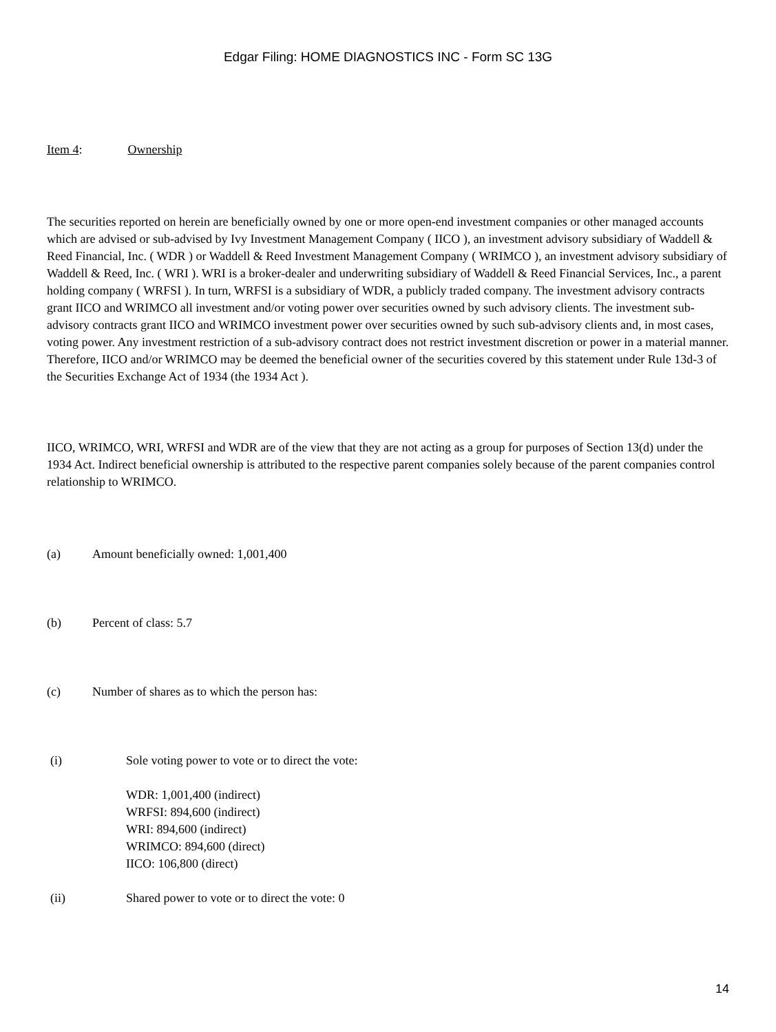Edgar Filing: HOME DIAGNOSTICS INC - Form SC 13G
Item 4: Ownership
The securities reported on herein are beneficially owned by one or more open-end investment companies or other managed accounts which are advised or sub-advised by Ivy Investment Management Company ( IICO ), an investment advisory subsidiary of Waddell & Reed Financial, Inc. ( WDR ) or Waddell & Reed Investment Management Company ( WRIMCO ), an investment advisory subsidiary of Waddell & Reed, Inc. ( WRI ). WRI is a broker-dealer and underwriting subsidiary of Waddell & Reed Financial Services, Inc., a parent holding company ( WRFSI ). In turn, WRFSI is a subsidiary of WDR, a publicly traded company. The investment advisory contracts grant IICO and WRIMCO all investment and/or voting power over securities owned by such advisory clients. The investment sub-advisory contracts grant IICO and WRIMCO investment power over securities owned by such sub-advisory clients and, in most cases, voting power. Any investment restriction of a sub-advisory contract does not restrict investment discretion or power in a material manner. Therefore, IICO and/or WRIMCO may be deemed the beneficial owner of the securities covered by this statement under Rule 13d-3 of the Securities Exchange Act of 1934 (the 1934 Act ).
IICO, WRIMCO, WRI, WRFSI and WDR are of the view that they are not acting as a group for purposes of Section 13(d) under the 1934 Act. Indirect beneficial ownership is attributed to the respective parent companies solely because of the parent companies control relationship to WRIMCO.
(a) Amount beneficially owned: 1,001,400
(b) Percent of class: 5.7
(c) Number of shares as to which the person has:
(i) Sole voting power to vote or to direct the vote:
WDR: 1,001,400 (indirect)
WRFSI: 894,600 (indirect)
WRI: 894,600 (indirect)
WRIMCO: 894,600 (direct)
IICO: 106,800 (direct)
(ii) Shared power to vote or to direct the vote: 0
14